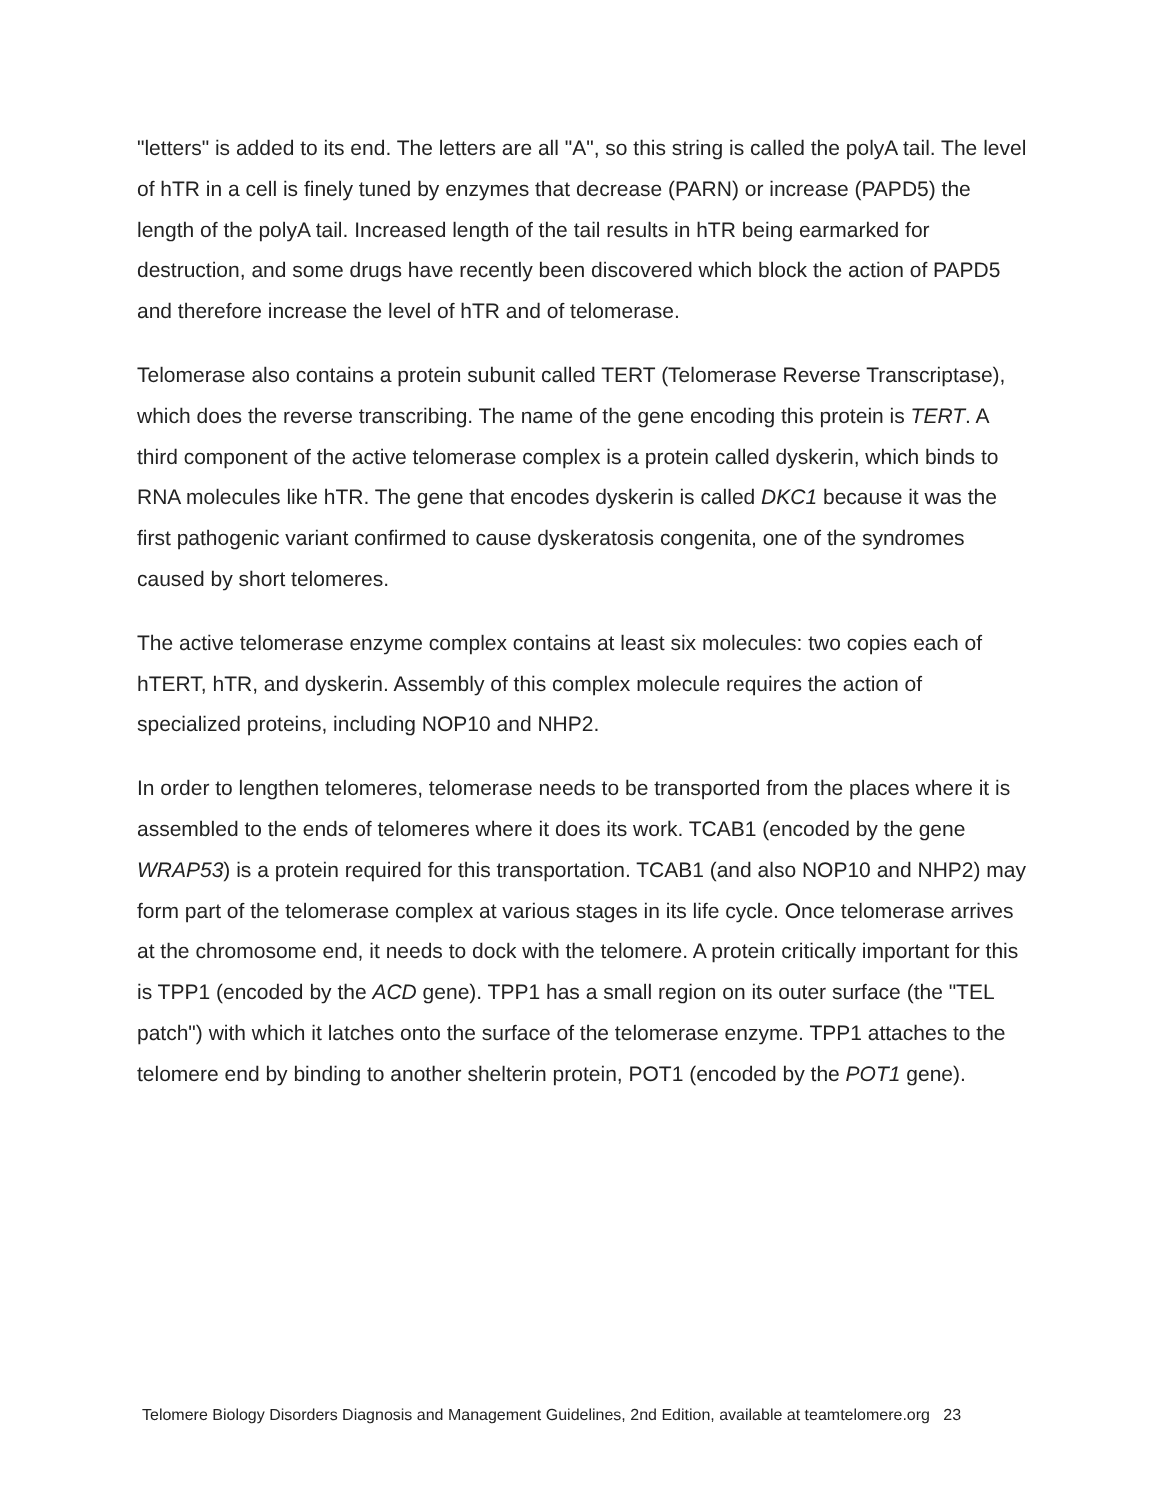"letters" is added to its end. The letters are all "A", so this string is called the polyA tail. The level of hTR in a cell is finely tuned by enzymes that decrease (PARN) or increase (PAPD5) the length of the polyA tail. Increased length of the tail results in hTR being earmarked for destruction, and some drugs have recently been discovered which block the action of PAPD5 and therefore increase the level of hTR and of telomerase.
Telomerase also contains a protein subunit called TERT (Telomerase Reverse Transcriptase), which does the reverse transcribing. The name of the gene encoding this protein is TERT. A third component of the active telomerase complex is a protein called dyskerin, which binds to RNA molecules like hTR. The gene that encodes dyskerin is called DKC1 because it was the first pathogenic variant confirmed to cause dyskeratosis congenita, one of the syndromes caused by short telomeres.
The active telomerase enzyme complex contains at least six molecules: two copies each of hTERT, hTR, and dyskerin. Assembly of this complex molecule requires the action of specialized proteins, including NOP10 and NHP2.
In order to lengthen telomeres, telomerase needs to be transported from the places where it is assembled to the ends of telomeres where it does its work. TCAB1 (encoded by the gene WRAP53) is a protein required for this transportation. TCAB1 (and also NOP10 and NHP2) may form part of the telomerase complex at various stages in its life cycle. Once telomerase arrives at the chromosome end, it needs to dock with the telomere. A protein critically important for this is TPP1 (encoded by the ACD gene). TPP1 has a small region on its outer surface (the "TEL patch") with which it latches onto the surface of the telomerase enzyme. TPP1 attaches to the telomere end by binding to another shelterin protein, POT1 (encoded by the POT1 gene).
Telomere Biology Disorders Diagnosis and Management Guidelines, 2nd Edition, available at teamtelomere.org 23